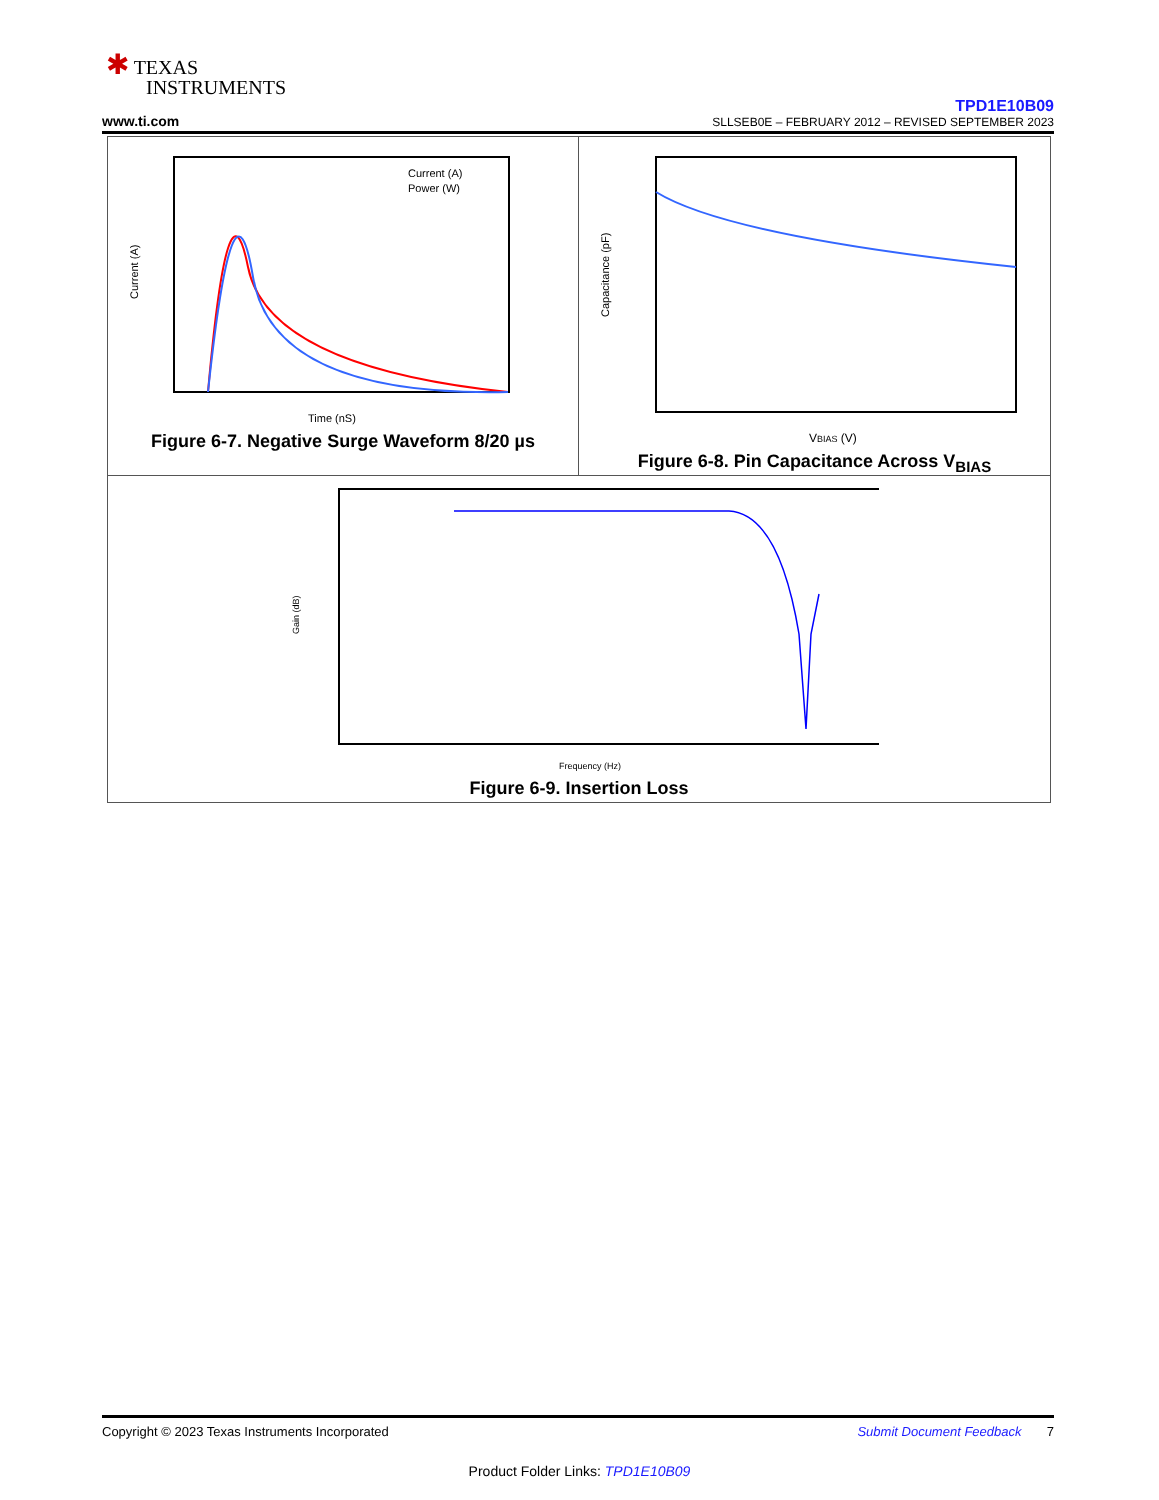✱ TEXAS
INSTRUMENTS
www.ti.com
TPD1E10B09
SLLSEB0E – FEBRUARY 2012 – REVISED SEPTEMBER 2023
Current (A)
Current (A)
Power (W)
Time (nS)
Figure 6-7. Negative Surge Waveform 8/20 µs
Capacitance (pF)
VBIAS (V)
Figure 6-8. Pin Capacitance Across V<sub>BIAS</sub>
Gain (dB)
Frequency (Hz)
Figure 6-9. Insertion Loss
Copyright © 2023 Texas Instruments Incorporated Submit Document Feedback 7
Product Folder Links: TPD1E10B09